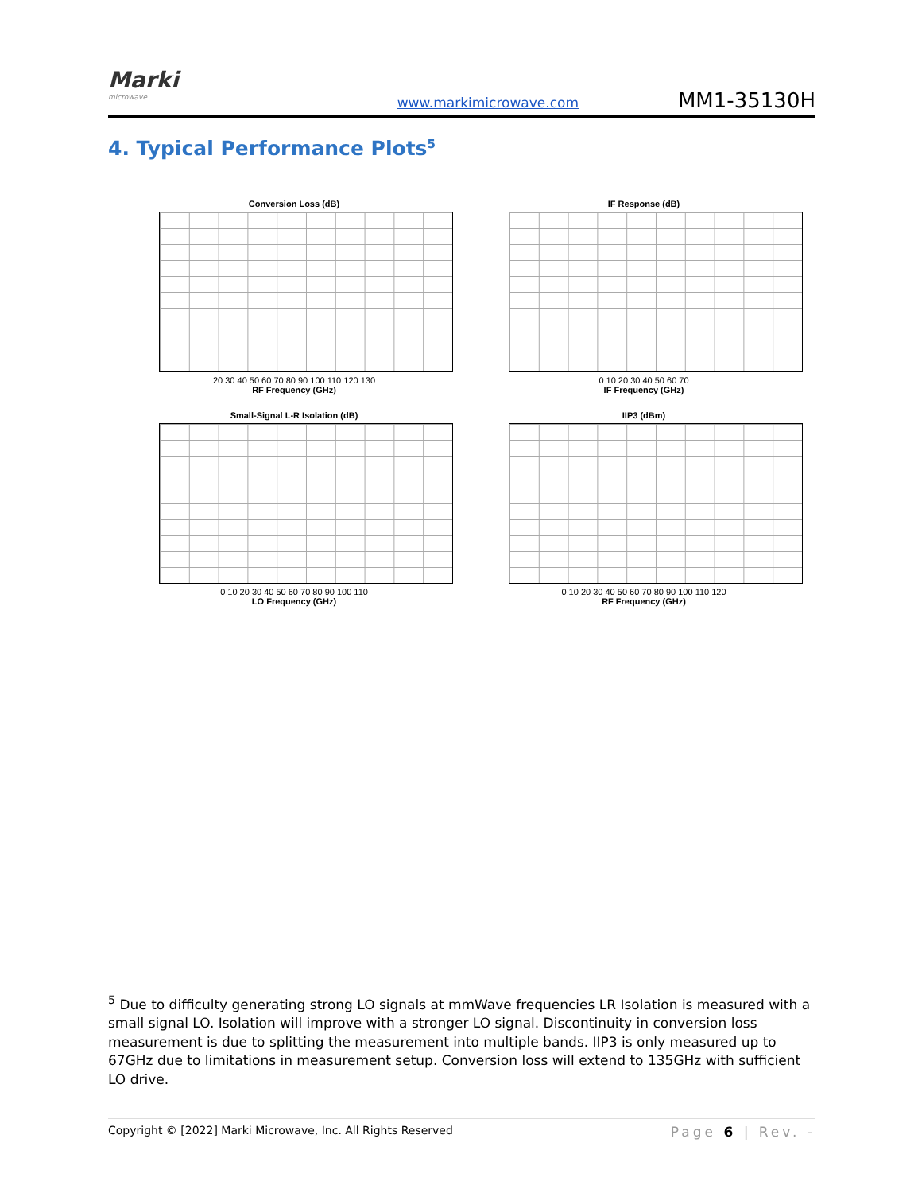Marki
microwave
www.markimicrowave.com
MM1-35130H
4. Typical Performance Plots<sup>5</sup>
Conversion Loss (dB)
20 30 40 50 60 70 80 90 100 110 120 130
RF Frequency (GHz)
IF Response (dB)
0 10 20 30 40 50 60 70
IF Frequency (GHz)
Small-Signal L-R Isolation (dB)
0 10 20 30 40 50 60 70 80 90 100 110
LO Frequency (GHz)
IIP3 (dBm)
0 10 20 30 40 50 60 70 80 90 100 110 120
RF Frequency (GHz)
<sup>5</sup> Due to difficulty generating strong LO signals at mmWave frequencies LR Isolation is measured with a small signal LO. Isolation will improve with a stronger LO signal. Discontinuity in conversion loss measurement is due to splitting the measurement into multiple bands. IIP3 is only measured up to 67GHz due to limitations in measurement setup. Conversion loss will extend to 135GHz with sufficient LO drive.
Copyright © [2022] Marki Microwave, Inc. All Rights Reserved Page 6 | Rev. -